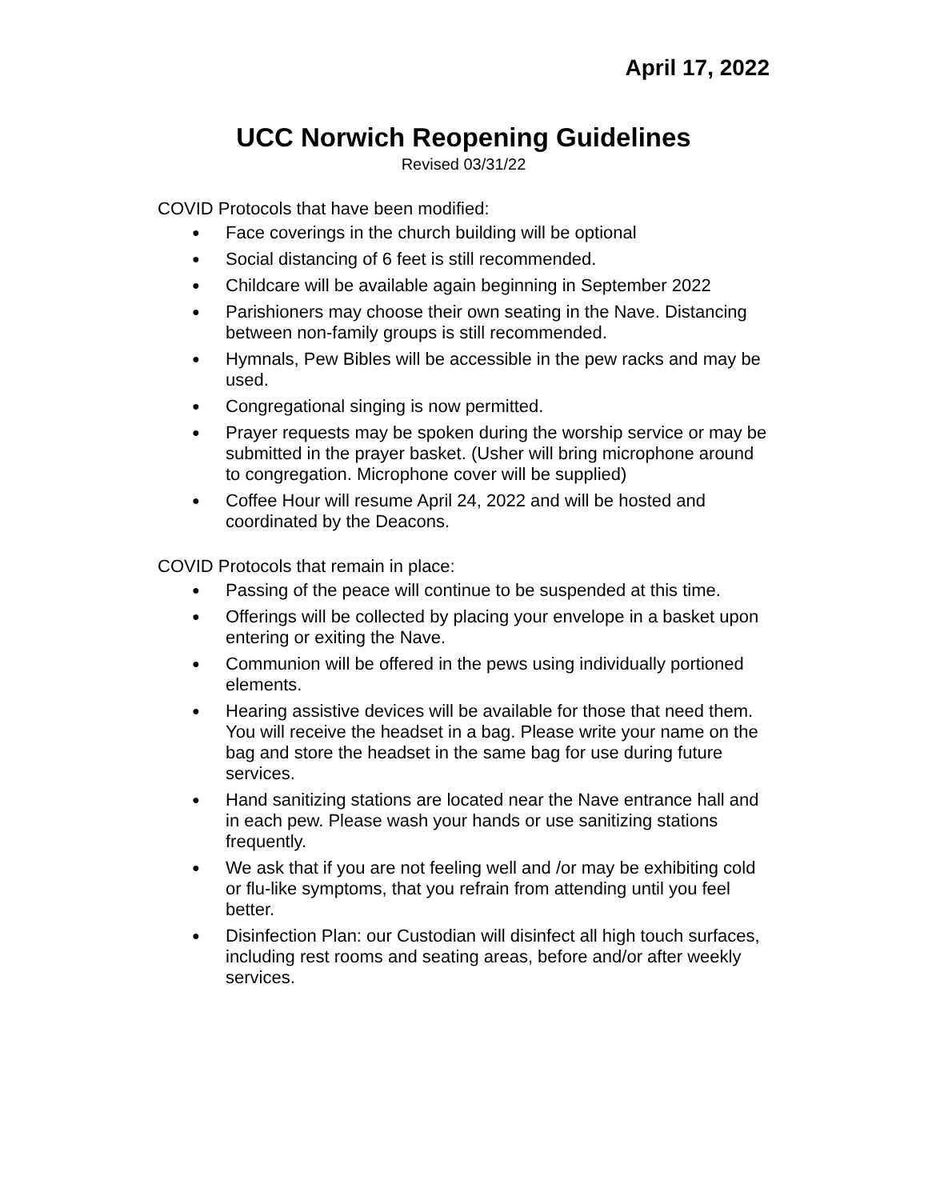April 17, 2022
UCC Norwich Reopening Guidelines
Revised 03/31/22
COVID Protocols that have been modified:
● Face coverings in the church building will be optional
● Social distancing of 6 feet is still recommended.
● Childcare will be available again beginning in September 2022
● Parishioners may choose their own seating in the Nave. Distancing between non-family groups is still recommended.
● Hymnals, Pew Bibles will be accessible in the pew racks and may be used.
● Congregational singing is now permitted.
● Prayer requests may be spoken during the worship service or may be submitted in the prayer basket. (Usher will bring microphone around to congregation. Microphone cover will be supplied)
● Coffee Hour will resume April 24, 2022 and will be hosted and coordinated by the Deacons.
COVID Protocols that remain in place:
● Passing of the peace will continue to be suspended at this time.
● Offerings will be collected by placing your envelope in a basket upon entering or exiting the Nave.
● Communion will be offered in the pews using individually portioned elements.
● Hearing assistive devices will be available for those that need them. You will receive the headset in a bag. Please write your name on the bag and store the headset in the same bag for use during future services.
● Hand sanitizing stations are located near the Nave entrance hall and in each pew. Please wash your hands or use sanitizing stations frequently.
● We ask that if you are not feeling well and /or may be exhibiting cold or flu-like symptoms, that you refrain from attending until you feel better.
● Disinfection Plan: our Custodian will disinfect all high touch surfaces, including rest rooms and seating areas, before and/or after weekly services.